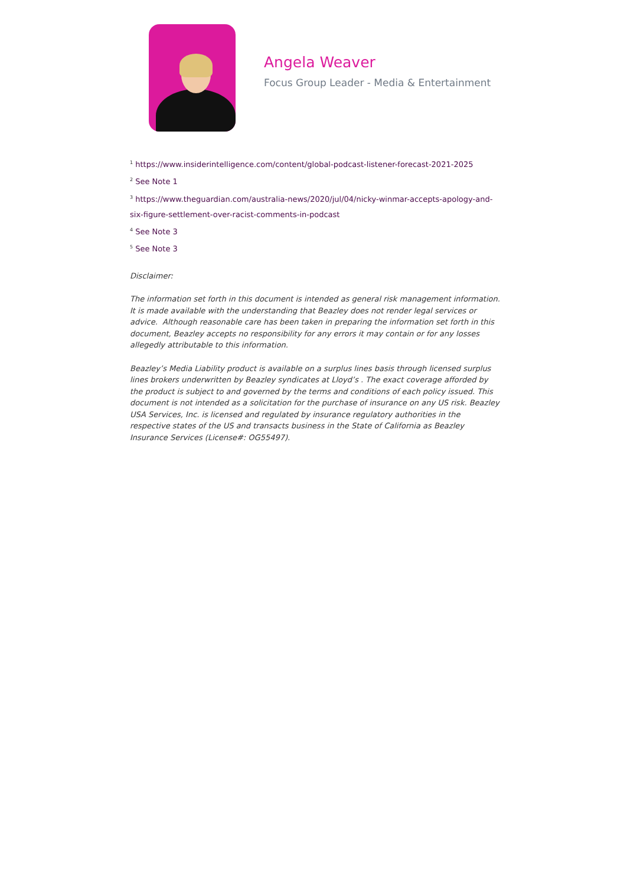Angela Weaver
Focus Group Leader - Media & Entertainment
<sup>1</sup> https://www.insiderintelligence.com/content/global-podcast-listener-forecast-2021-2025
<sup>2</sup> See Note 1
<sup>3</sup> https://www.theguardian.com/australia-news/2020/jul/04/nicky-winmar-accepts-apology-and-six-figure-settlement-over-racist-comments-in-podcast
<sup>4</sup> See Note 3
<sup>5</sup> See Note 3
Disclaimer:
The information set forth in this document is intended as general risk management information. It is made available with the understanding that Beazley does not render legal services or advice. Although reasonable care has been taken in preparing the information set forth in this document, Beazley accepts no responsibility for any errors it may contain or for any losses allegedly attributable to this information.
Beazley’s Media Liability product is available on a surplus lines basis through licensed surplus lines brokers underwritten by Beazley syndicates at Lloyd’s . The exact coverage afforded by the product is subject to and governed by the terms and conditions of each policy issued. This document is not intended as a solicitation for the purchase of insurance on any US risk. Beazley USA Services, Inc. is licensed and regulated by insurance regulatory authorities in the respective states of the US and transacts business in the State of California as Beazley Insurance Services (License#: OG55497).